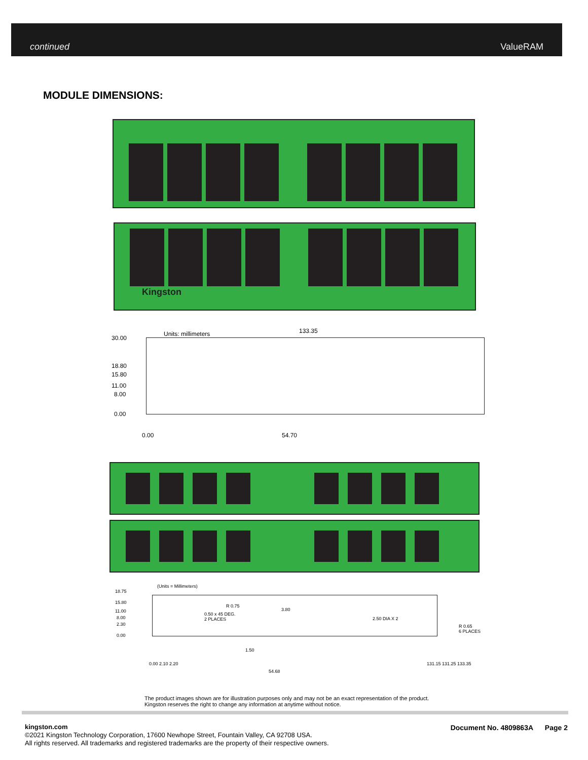continued ValueRAM
MODULE DIMENSIONS:
Kingston
Units: millimeters 133.35
30.00
18.80
15.80
11.00
8.00
0.00
0.00 54.70
(Units = Millimeters)
18.75
15.80
11.00
8.00
2.30
0.00
R 0.75
0.50 x 45 DEG.
2 PLACES
3.80
2.50 DIA X 2
R 0.65
6 PLACES
1.50
0.00 2.10 2.20
54.68
131.15 131.25 133.35
The product images shown are for illustration purposes only and may not be an exact representation of the product.
Kingston reserves the right to change any information at anytime without notice.
kingston.com
©2021 Kingston Technology Corporation, 17600 Newhope Street, Fountain Valley, CA 92708 USA.
All rights reserved. All trademarks and registered trademarks are the property of their respective owners.
Document No. 4809863A Page 2